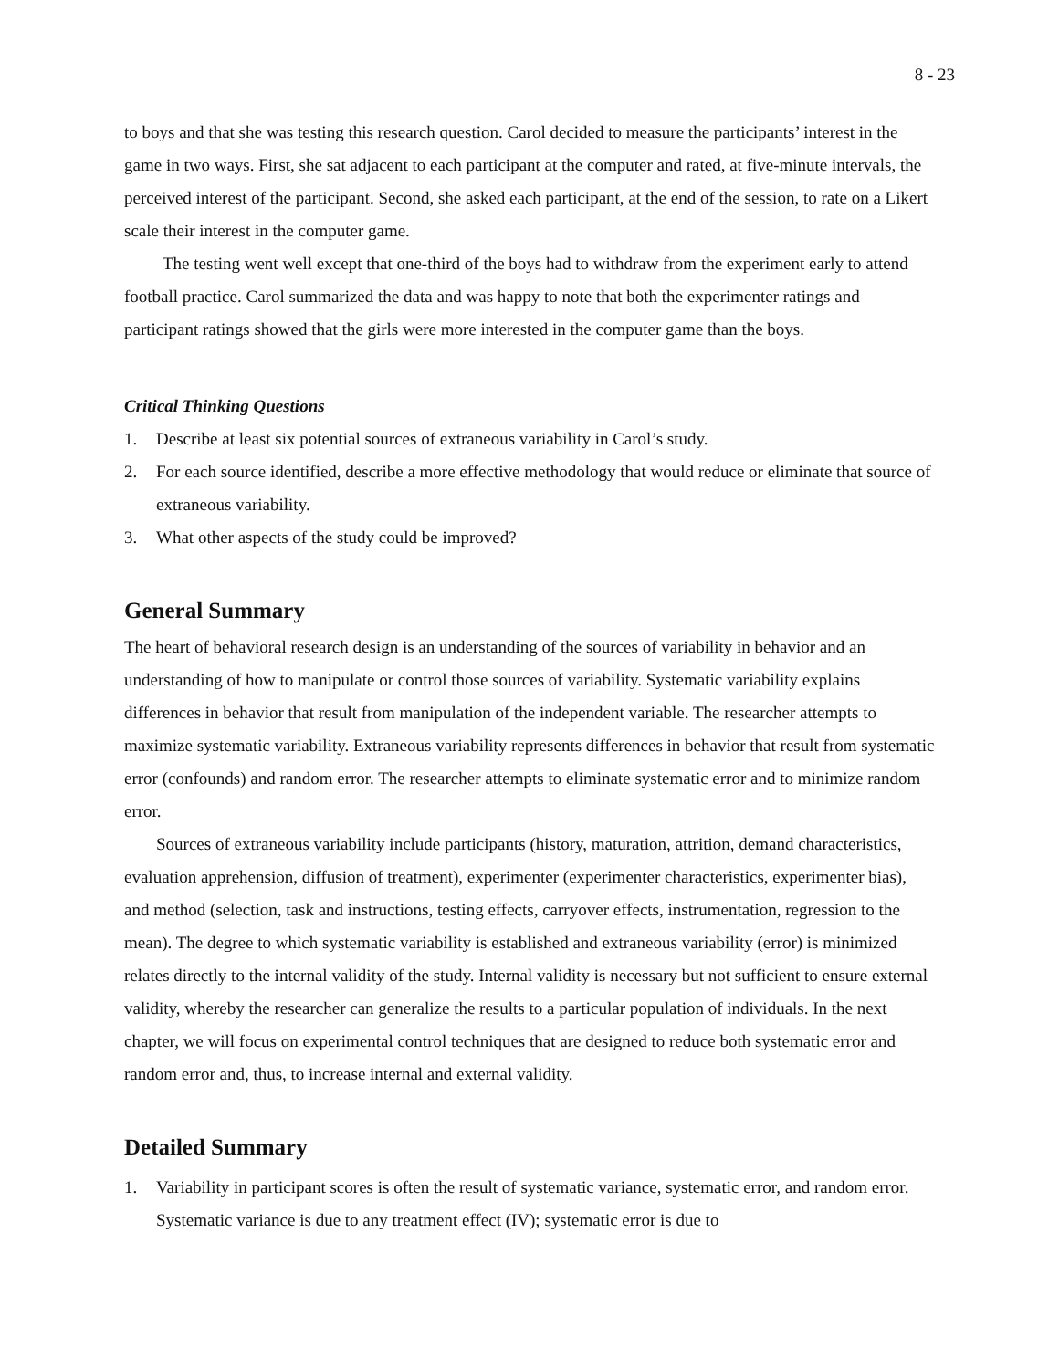8 - 23
to boys and that she was testing this research question. Carol decided to measure the participants’ interest in the game in two ways. First, she sat adjacent to each participant at the computer and rated, at five-minute intervals, the perceived interest of the participant. Second, she asked each participant, at the end of the session, to rate on a Likert scale their interest in the computer game.
The testing went well except that one-third of the boys had to withdraw from the experiment early to attend football practice. Carol summarized the data and was happy to note that both the experimenter ratings and participant ratings showed that the girls were more interested in the computer game than the boys.
Critical Thinking Questions
1. Describe at least six potential sources of extraneous variability in Carol’s study.
2. For each source identified, describe a more effective methodology that would reduce or eliminate that source of extraneous variability.
3. What other aspects of the study could be improved?
General Summary
The heart of behavioral research design is an understanding of the sources of variability in behavior and an understanding of how to manipulate or control those sources of variability. Systematic variability explains differences in behavior that result from manipulation of the independent variable. The researcher attempts to maximize systematic variability. Extraneous variability represents differences in behavior that result from systematic error (confounds) and random error. The researcher attempts to eliminate systematic error and to minimize random error.
Sources of extraneous variability include participants (history, maturation, attrition, demand characteristics, evaluation apprehension, diffusion of treatment), experimenter (experimenter characteristics, experimenter bias), and method (selection, task and instructions, testing effects, carryover effects, instrumentation, regression to the mean). The degree to which systematic variability is established and extraneous variability (error) is minimized relates directly to the internal validity of the study. Internal validity is necessary but not sufficient to ensure external validity, whereby the researcher can generalize the results to a particular population of individuals. In the next chapter, we will focus on experimental control techniques that are designed to reduce both systematic error and random error and, thus, to increase internal and external validity.
Detailed Summary
1. Variability in participant scores is often the result of systematic variance, systematic error, and random error. Systematic variance is due to any treatment effect (IV); systematic error is due to